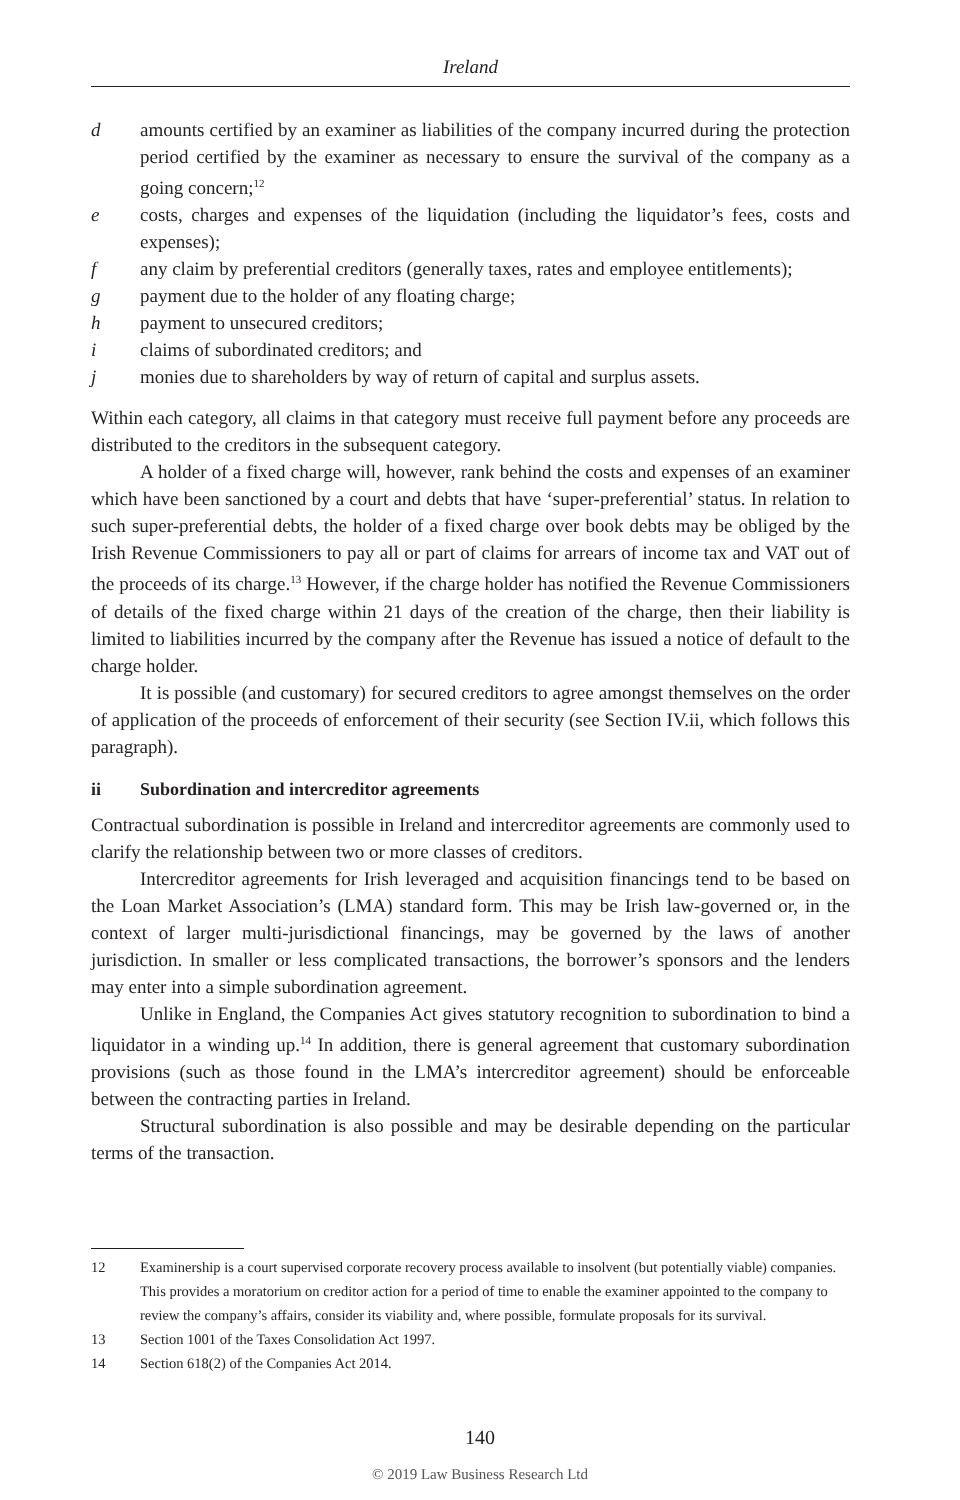Ireland
d amounts certified by an examiner as liabilities of the company incurred during the protection period certified by the examiner as necessary to ensure the survival of the company as a going concern;<sup>12</sup>
e costs, charges and expenses of the liquidation (including the liquidator’s fees, costs and expenses);
f any claim by preferential creditors (generally taxes, rates and employee entitlements);
g payment due to the holder of any floating charge;
h payment to unsecured creditors;
i claims of subordinated creditors; and
j monies due to shareholders by way of return of capital and surplus assets.
Within each category, all claims in that category must receive full payment before any proceeds are distributed to the creditors in the subsequent category.
A holder of a fixed charge will, however, rank behind the costs and expenses of an examiner which have been sanctioned by a court and debts that have ‘super-preferential’ status. In relation to such super-preferential debts, the holder of a fixed charge over book debts may be obliged by the Irish Revenue Commissioners to pay all or part of claims for arrears of income tax and VAT out of the proceeds of its charge.<sup>13</sup> However, if the charge holder has notified the Revenue Commissioners of details of the fixed charge within 21 days of the creation of the charge, then their liability is limited to liabilities incurred by the company after the Revenue has issued a notice of default to the charge holder.
It is possible (and customary) for secured creditors to agree amongst themselves on the order of application of the proceeds of enforcement of their security (see Section IV.ii, which follows this paragraph).
ii Subordination and intercreditor agreements
Contractual subordination is possible in Ireland and intercreditor agreements are commonly used to clarify the relationship between two or more classes of creditors.
Intercreditor agreements for Irish leveraged and acquisition financings tend to be based on the Loan Market Association’s (LMA) standard form. This may be Irish law-governed or, in the context of larger multi-jurisdictional financings, may be governed by the laws of another jurisdiction. In smaller or less complicated transactions, the borrower’s sponsors and the lenders may enter into a simple subordination agreement.
Unlike in England, the Companies Act gives statutory recognition to subordination to bind a liquidator in a winding up.<sup>14</sup> In addition, there is general agreement that customary subordination provisions (such as those found in the LMA’s intercreditor agreement) should be enforceable between the contracting parties in Ireland.
Structural subordination is also possible and may be desirable depending on the particular terms of the transaction.
12 Examinership is a court supervised corporate recovery process available to insolvent (but potentially viable) companies. This provides a moratorium on creditor action for a period of time to enable the examiner appointed to the company to review the company’s affairs, consider its viability and, where possible, formulate proposals for its survival.
13 Section 1001 of the Taxes Consolidation Act 1997.
14 Section 618(2) of the Companies Act 2014.
140
© 2019 Law Business Research Ltd